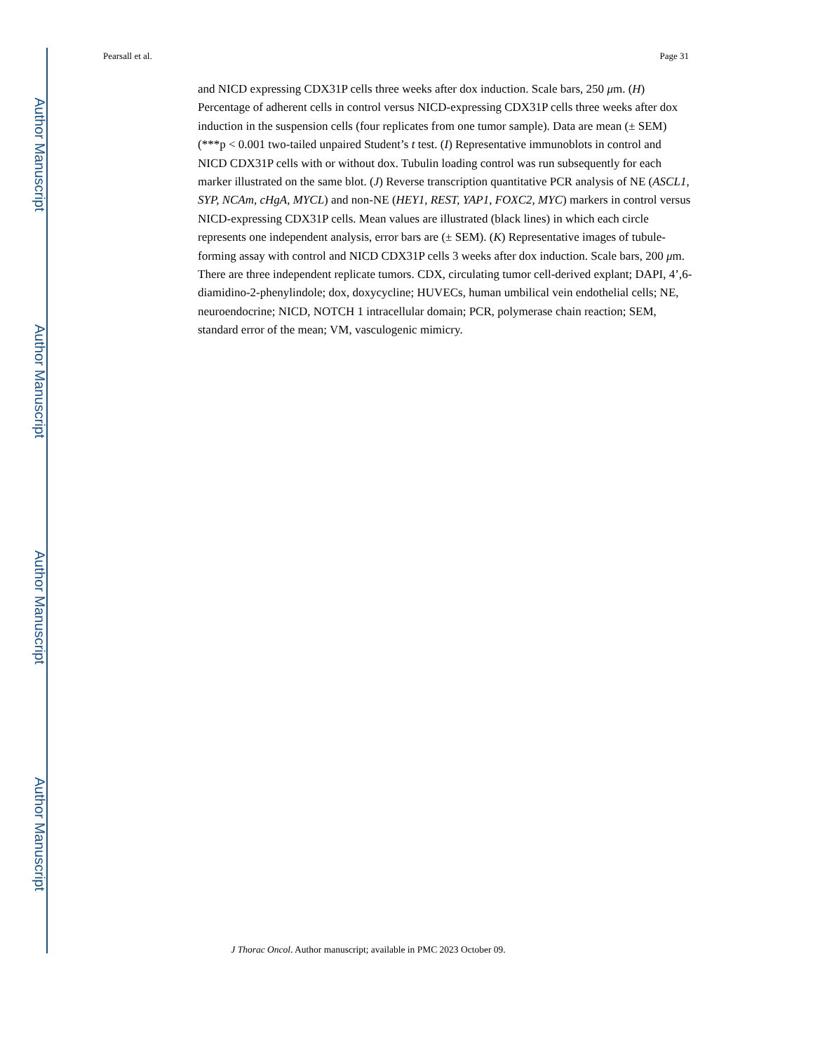Author Manuscript
Author Manuscript
Author Manuscript
Author Manuscript
Pearsall et al. Page 31
and NICD expressing CDX31P cells three weeks after dox induction. Scale bars, 250 μm. (H) Percentage of adherent cells in control versus NICD-expressing CDX31P cells three weeks after dox induction in the suspension cells (four replicates from one tumor sample). Data are mean (± SEM) (***p < 0.001 two-tailed unpaired Student’s t test. (I) Representative immunoblots in control and NICD CDX31P cells with or without dox. Tubulin loading control was run subsequently for each marker illustrated on the same blot. (J) Reverse transcription quantitative PCR analysis of NE (ASCL1, SYP, NCAm, cHgA, MYCL) and non-NE (HEY1, REST, YAP1, FOXC2, MYC) markers in control versus NICD-expressing CDX31P cells. Mean values are illustrated (black lines) in which each circle represents one independent analysis, error bars are (± SEM). (K) Representative images of tubule-forming assay with control and NICD CDX31P cells 3 weeks after dox induction. Scale bars, 200 μm. There are three independent replicate tumors. CDX, circulating tumor cell-derived explant; DAPI, 4’,6-diamidino-2-phenylindole; dox, doxycycline; HUVECs, human umbilical vein endothelial cells; NE, neuroendocrine; NICD, NOTCH 1 intracellular domain; PCR, polymerase chain reaction; SEM, standard error of the mean; VM, vasculogenic mimicry.
J Thorac Oncol. Author manuscript; available in PMC 2023 October 09.